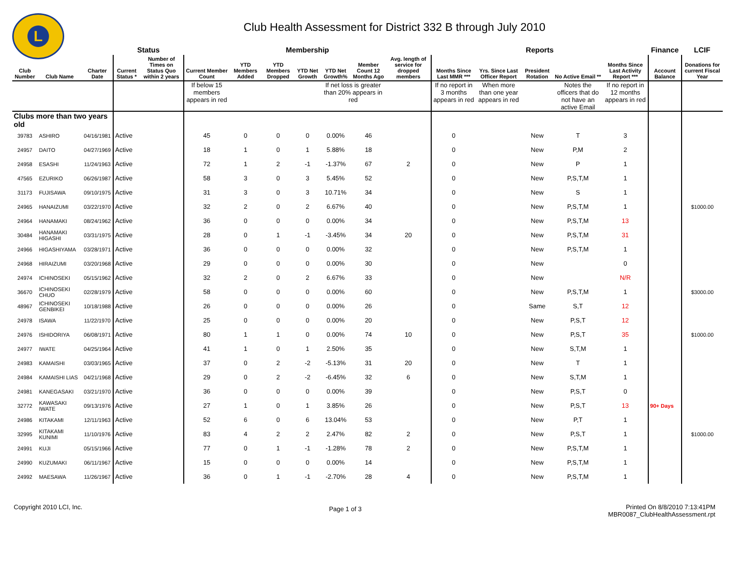L
Club Health Assessment for District 332 B through July 2010
| | | | Status | | Membership | | | | | | | Reports | | | | | Finance | LCIF |
| --- | --- | --- | --- | --- | --- | --- | --- | --- | --- | --- | --- | --- | --- | --- | --- | --- | --- | --- |
| Club Number | Club Name | Charter Date | Current Status * | Number of Times on Status Quo within 2 years | Current Member Count | YTD Members Added | YTD Members Dropped | YTD Net Growth | YTD Net Growth% | Member Count 12 Months Ago | Avg. length of service for dropped members | Months Since Last MMR *** | Yrs. Since Last Officer Report | President Rotation | No Active Email ** | Months Since Last Activity Report *** | Account Balance | Donations for current Fiscal Year |
| | | | | | If below 15 members appears in red | | | | If net loss is greater than 20% appears in red | | | If no report in 3 months appears in red | When more than one year appears in red | | Notes the officers that do not have an active Email | If no report in 12 months appears in red | | |
| Clubs more than two years old | | | | | | | | | | | | | | | | | | |
| 39783 | ASHIRO | 04/16/1981 | Active | | 45 | 0 | 0 | 0 | 0.00% | 46 | | 0 | | New | T | 3 | | |
| 24957 | DAITO | 04/27/1969 | Active | | 18 | 1 | 0 | 1 | 5.88% | 18 | | 0 | | New | P,M | 2 | | |
| 24958 | ESASHI | 11/24/1963 | Active | | 72 | 1 | 2 | -1 | -1.37% | 67 | 2 | 0 | | New | P | 1 | | |
| 47565 | EZURIKO | 06/26/1987 | Active | | 58 | 3 | 0 | 3 | 5.45% | 52 | | 0 | | New | P,S,T,M | 1 | | |
| 31173 | FUJISAWA | 09/10/1975 | Active | | 31 | 3 | 0 | 3 | 10.71% | 34 | | 0 | | New | S | 1 | | |
| 24965 | HANAIZUMI | 03/22/1970 | Active | | 32 | 2 | 0 | 2 | 6.67% | 40 | | 0 | | New | P,S,T,M | 1 | | $1000.00 |
| 24964 | HANAMAKI | 08/24/1962 | Active | | 36 | 0 | 0 | 0 | 0.00% | 34 | | 0 | | New | P,S,T,M | 13 | | |
| 30484 | HANAMAKI HIGASHI | 03/31/1975 | Active | | 28 | 0 | 1 | -1 | -3.45% | 34 | 20 | 0 | | New | P,S,T,M | 31 | | |
| 24966 | HIGASHIYAMA | 03/28/1971 | Active | | 36 | 0 | 0 | 0 | 0.00% | 32 | | 0 | | New | P,S,T,M | 1 | | |
| 24968 | HIRAIZUMI | 03/20/1968 | Active | | 29 | 0 | 0 | 0 | 0.00% | 30 | | 0 | | New | | 0 | | |
| 24974 | ICHINOSEKI | 05/15/1962 | Active | | 32 | 2 | 0 | 2 | 6.67% | 33 | | 0 | | New | | N/R | | |
| 36670 | ICHINOSEKI CHUO | 02/28/1979 | Active | | 58 | 0 | 0 | 0 | 0.00% | 60 | | 0 | | New | P,S,T,M | 1 | | $3000.00 |
| 48967 | ICHINOSEKI GENBIKEI | 10/18/1988 | Active | | 26 | 0 | 0 | 0 | 0.00% | 26 | | 0 | | Same | S,T | 12 | | |
| 24978 | ISAWA | 11/22/1970 | Active | | 25 | 0 | 0 | 0 | 0.00% | 20 | | 0 | | New | P,S,T | 12 | | |
| 24976 | ISHIDORIYA | 06/08/1971 | Active | | 80 | 1 | 1 | 0 | 0.00% | 74 | 10 | 0 | | New | P,S,T | 35 | | $1000.00 |
| 24977 | IWATE | 04/25/1964 | Active | | 41 | 1 | 0 | 1 | 2.50% | 35 | | 0 | | New | S,T,M | 1 | | |
| 24983 | KAMAISHI | 03/03/1965 | Active | | 37 | 0 | 2 | -2 | -5.13% | 31 | 20 | 0 | | New | T | 1 | | |
| 24984 | KAMAISHI LIAS | 04/21/1968 | Active | | 29 | 0 | 2 | -2 | -6.45% | 32 | 6 | 0 | | New | S,T,M | 1 | | |
| 24981 | KANEGASAKI | 03/21/1970 | Active | | 36 | 0 | 0 | 0 | 0.00% | 39 | | 0 | | New | P,S,T | 0 | | |
| 32772 | KAWASAKI IWATE | 09/13/1976 | Active | | 27 | 1 | 0 | 1 | 3.85% | 26 | | 0 | | New | P,S,T | 13 | 90+ Days | |
| 24986 | KITAKAMI | 12/11/1963 | Active | | 52 | 6 | 0 | 6 | 13.04% | 53 | | 0 | | New | P,T | 1 | | |
| 32995 | KITAKAMI KUNIMI | 11/10/1976 | Active | | 83 | 4 | 2 | 2 | 2.47% | 82 | 2 | 0 | | New | P,S,T | 1 | | $1000.00 |
| 24991 | KUJI | 05/15/1966 | Active | | 77 | 0 | 1 | -1 | -1.28% | 78 | 2 | 0 | | New | P,S,T,M | 1 | | |
| 24990 | KUZUMAKI | 06/11/1967 | Active | | 15 | 0 | 0 | 0 | 0.00% | 14 | | 0 | | New | P,S,T,M | 1 | | |
| 24992 | MAESAWA | 11/26/1967 | Active | | 36 | 0 | 1 | -1 | -2.70% | 28 | 4 | 0 | | New | P,S,T,M | 1 | | |
Copyright 2010 LCI, Inc.
Page 1 of 3
Printed On 8/8/2010 7:13:41PM
MBR0087_ClubHealthAssessment.rpt